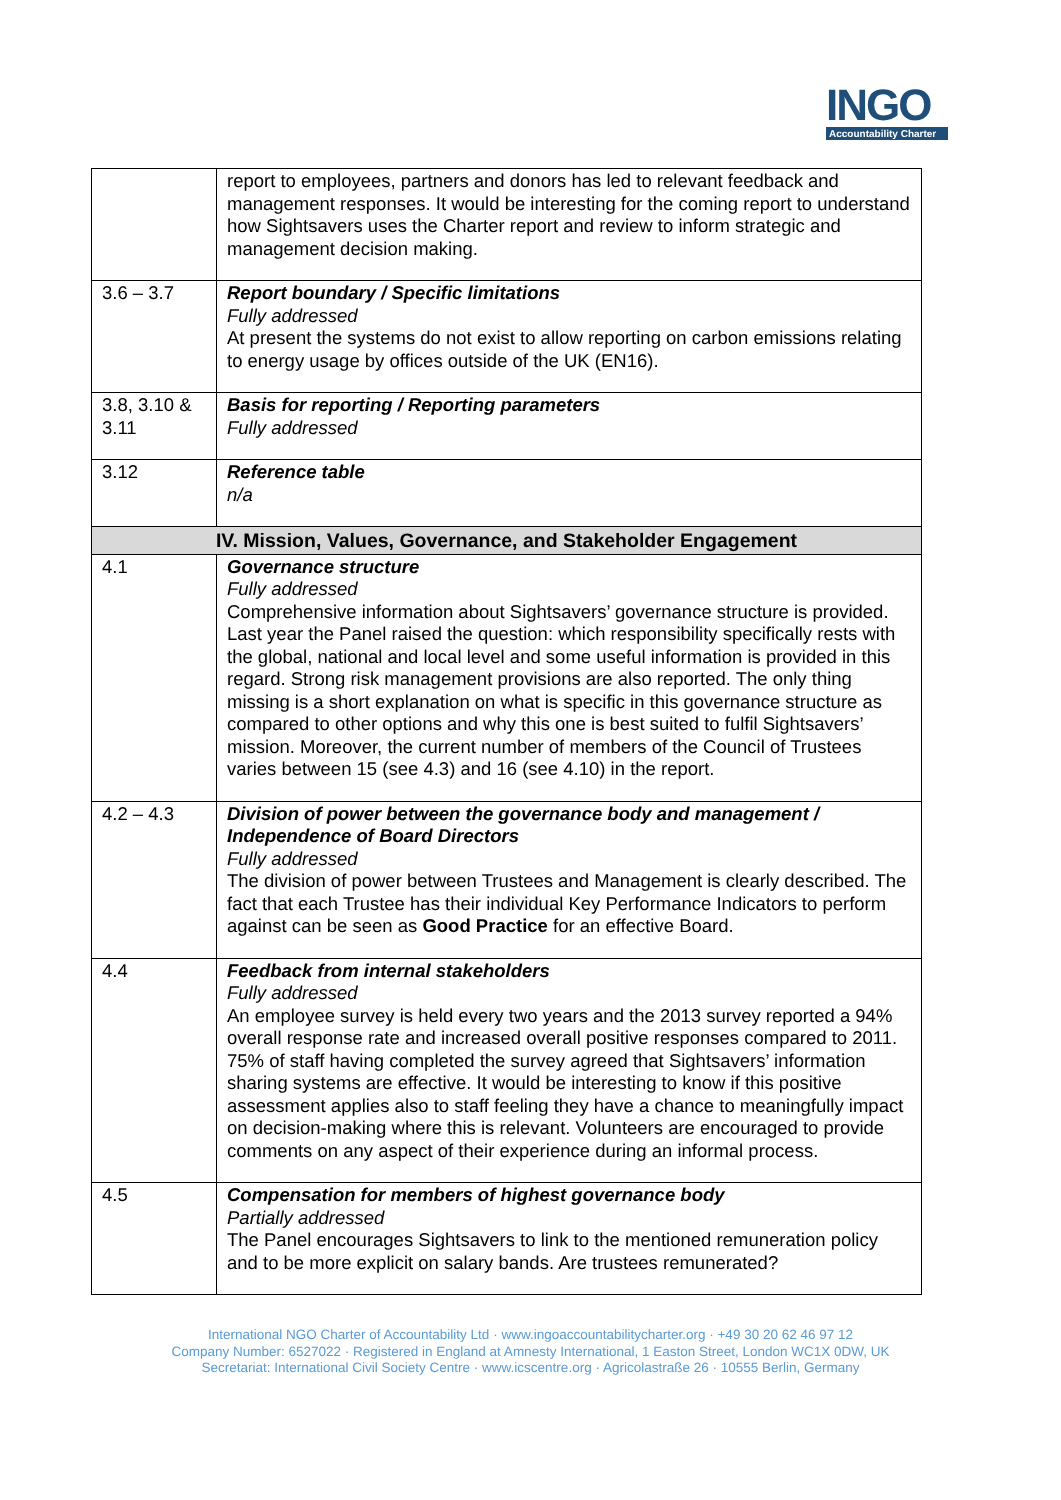INGO
Accountability Charter
| | report to employees, partners and donors has led to relevant feedback and management responses. It would be interesting for the coming report to understand how Sightsavers uses the Charter report and review to inform strategic and management decision making. |
| 3.6 – 3.7 | Report boundary / Specific limitations Fully addressed At present the systems do not exist to allow reporting on carbon emissions relating to energy usage by offices outside of the UK (EN16). |
| 3.8, 3.10 & 3.11 | Basis for reporting / Reporting parameters Fully addressed |
| 3.12 | Reference table n/a |
| IV. Mission, Values, Governance, and Stakeholder Engagement | |
| 4.1 | Governance structure Fully addressed Comprehensive information about Sightsavers’ governance structure is provided. Last year the Panel raised the question: which responsibility specifically rests with the global, national and local level and some useful information is provided in this regard. Strong risk management provisions are also reported. The only thing missing is a short explanation on what is specific in this governance structure as compared to other options and why this one is best suited to fulfil Sightsavers’ mission. Moreover, the current number of members of the Council of Trustees varies between 15 (see 4.3) and 16 (see 4.10) in the report. |
| 4.2 – 4.3 | Division of power between the governance body and management / Independence of Board Directors Fully addressed The division of power between Trustees and Management is clearly described. The fact that each Trustee has their individual Key Performance Indicators to perform against can be seen as Good Practice for an effective Board. |
| 4.4 | Feedback from internal stakeholders Fully addressed An employee survey is held every two years and the 2013 survey reported a 94% overall response rate and increased overall positive responses compared to 2011. 75% of staff having completed the survey agreed that Sightsavers’ information sharing systems are effective. It would be interesting to know if this positive assessment applies also to staff feeling they have a chance to meaningfully impact on decision-making where this is relevant. Volunteers are encouraged to provide comments on any aspect of their experience during an informal process. |
| 4.5 | Compensation for members of highest governance body Partially addressed The Panel encourages Sightsavers to link to the mentioned remuneration policy and to be more explicit on salary bands. Are trustees remunerated? |
International NGO Charter of Accountability Ltd · www.ingoaccountabilitycharter.org · +49 30 20 62 46 97 12
Company Number: 6527022 · Registered in England at Amnesty International, 1 Easton Street, London WC1X 0DW, UK
Secretariat: International Civil Society Centre · www.icscentre.org · Agricolastraße 26 · 10555 Berlin, Germany